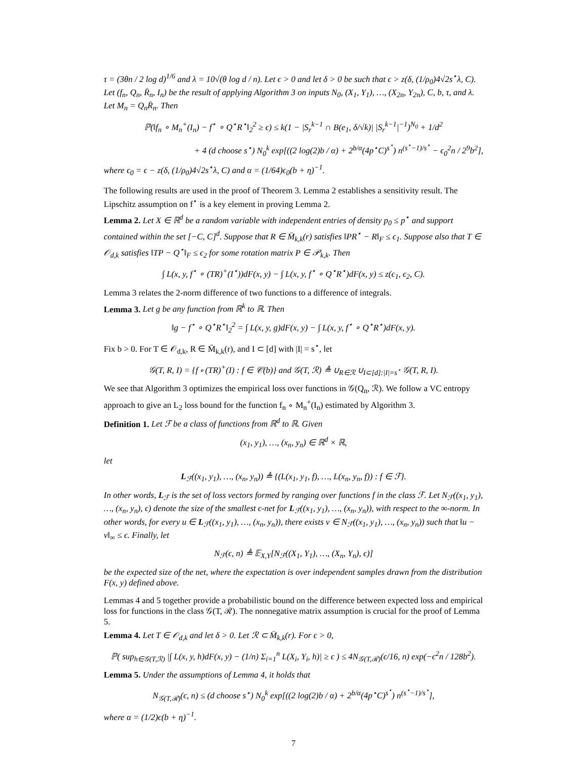τ = (3θn / 2 log d)<sup>1/6</sup> and λ = 10√(θ log d / n). Let ϵ > 0 and let δ > 0 be such that ϵ > z(δ, (1/ρ<sub>0</sub>)4√2s<sup>⋆</sup>λ, C). Let (f<sub>n</sub>, Q<sub>n</sub>, R̄<sub>n</sub>, I<sub>n</sub>) be the result of applying Algorithm 3 on inputs N<sub>0</sub>, (X<sub>1</sub>, Y<sub>1</sub>), …, (X<sub>2n</sub>, Y<sub>2n</sub>), C, b, τ, and λ. Let M<sub>n</sub> = Q<sub>n</sub>R̄<sub>n</sub>. Then
ℙ(‖f<sub>n</sub> ∘ M<sub>n</sub><sup>+</sup>(I<sub>n</sub>) − f<sup>⋆</sup> ∘ Q<sup>⋆</sup>R<sup>⋆</sup>‖<sub>2</sub><sup>2</sup> ≥ ϵ) ≤ k(1 − |S<sub>r</sub><sup>k−1</sup> ∩ B(e<sub>1</sub>, δ/√k)| |S<sub>r</sub><sup>k−1</sup>|<sup>−1</sup>)<sup>N<sub>0</sub></sup> + 1/d<sup>2</sup>
+ 4 (d choose s<sup>⋆</sup>) N<sub>0</sub><sup>k</sup> exp[((2 log(2)b / α) + 2<sup>b/α</sup>(4p<sup>⋆</sup>C)<sup>s<sup>⋆</sup></sup>) n<sup>(s<sup>⋆</sup>−1)/s<sup>⋆</sup></sup> − ϵ<sub>0</sub><sup>2</sup>n / 2<sup>9</sup>b<sup>2</sup>],
where ϵ<sub>0</sub> = ϵ − z(δ, (1/ρ<sub>0</sub>)4√2s<sup>⋆</sup>λ, C) and α = (1/64)ϵ<sub>0</sub>(b + η)<sup>−1</sup>.
The following results are used in the proof of Theorem 3. Lemma 2 establishes a sensitivity result. The Lipschitz assumption on f<sup>⋆</sup> is a key element in proving Lemma 2.
Lemma 2. Let X ∈ ℝ<sup>d</sup> be a random variable with independent entries of density p<sub>0</sub> ≤ p<sup>⋆</sup> and support contained within the set [−C, C]<sup>d</sup>. Suppose that R ∈ M̄<sub>k,k</sub>(r) satisfies ‖PR<sup>⋆</sup> − R‖<sub>F</sub> ≤ ϵ<sub>1</sub>. Suppose also that T ∈ 𝒪<sub>d,k</sub> satisfies ‖TP − Q<sup>⋆</sup>‖<sub>F</sub> ≤ ϵ<sub>2</sub> for some rotation matrix P ∈ 𝒫<sub>k,k</sub>. Then
∫ L(x, y, f<sup>⋆</sup> ∘ (TR)<sup>+</sup>(I<sup>⋆</sup>))dF(x, y) − ∫ L(x, y, f<sup>⋆</sup> ∘ Q<sup>⋆</sup>R<sup>⋆</sup>)dF(x, y) ≤ z(ϵ<sub>1</sub>, ϵ<sub>2</sub>, C).
Lemma 3 relates the 2-norm difference of two functions to a difference of integrals.
Lemma 3. Let g be any function from ℝ<sup>k</sup> to ℝ. Then
‖g − f<sup>⋆</sup> ∘ Q<sup>⋆</sup>R<sup>⋆</sup>‖<sub>2</sub><sup>2</sup> = ∫ L(x, y, g)dF(x, y) − ∫ L(x, y, f<sup>⋆</sup> ∘ Q<sup>⋆</sup>R<sup>⋆</sup>)dF(x, y).
Fix b > 0. For T ∈ 𝒪<sub>d,k</sub>, R ∈ M̄<sub>k,k</sub>(r), and I ⊂ [d] with |I| = s<sup>⋆</sup>, let
𝒢(T, R, I) = {f ∘ (TR)<sup>+</sup>(I) : f ∈ 𝒞(b)} and 𝒢(T, ℛ) ≜ ∪<sub>R∈ℛ</sub> ∪<sub>I⊂[d]:|I|=s<sup>⋆</sup></sub> 𝒢(T, R, I).
We see that Algorithm 3 optimizes the empirical loss over functions in 𝒢(Q<sub>n</sub>, ℛ). We follow a VC entropy approach to give an L<sub>2</sub> loss bound for the function f<sub>n</sub> ∘ M<sub>n</sub><sup>+</sup>(I<sub>n</sub>) estimated by Algorithm 3.
Definition 1. Let ℱ be a class of functions from ℝ<sup>d</sup> to ℝ. Given
(x<sub>1</sub>, y<sub>1</sub>), …, (x<sub>n</sub>, y<sub>n</sub>) ∈ ℝ<sup>d</sup> × ℝ,
let
L<sub>ℱ</sub>((x<sub>1</sub>, y<sub>1</sub>), …, (x<sub>n</sub>, y<sub>n</sub>)) ≜ {(L(x<sub>1</sub>, y<sub>1</sub>, f), …, L(x<sub>n</sub>, y<sub>n</sub>, f)) : f ∈ ℱ}.
In other words, L<sub>ℱ</sub> is the set of loss vectors formed by ranging over functions f in the class ℱ. Let N<sub>ℱ</sub>((x<sub>1</sub>, y<sub>1</sub>), …, (x<sub>n</sub>, y<sub>n</sub>), ϵ) denote the size of the smallest ϵ-net for L<sub>ℱ</sub>((x<sub>1</sub>, y<sub>1</sub>), …, (x<sub>n</sub>, y<sub>n</sub>)), with respect to the ∞-norm. In other words, for every u ∈ L<sub>ℱ</sub>((x<sub>1</sub>, y<sub>1</sub>), …, (x<sub>n</sub>, y<sub>n</sub>)), there exists v ∈ N<sub>ℱ</sub>((x<sub>1</sub>, y<sub>1</sub>), …, (x<sub>n</sub>, y<sub>n</sub>)) such that ‖u − v‖<sub>∞</sub> ≤ ϵ. Finally, let
N<sub>ℱ</sub>(ϵ, n) ≜ 𝔼<sub>X,Y</sub>[N<sub>ℱ</sub>((X<sub>1</sub>, Y<sub>1</sub>), …, (X<sub>n</sub>, Y<sub>n</sub>), ϵ)]
be the expected size of the net, where the expectation is over independent samples drawn from the distribution F(x, y) defined above.
Lemmas 4 and 5 together provide a probabilistic bound on the difference between expected loss and empirical loss for functions in the class 𝒢(T, ℛ). The nonnegative matrix assumption is crucial for the proof of Lemma 5.
Lemma 4. Let T ∈ 𝒪<sub>d,k</sub> and let δ > 0. Let ℛ ⊂ M̄<sub>k,k</sub>(r). For ϵ > 0,
ℙ( sup<sub>h∈𝒢(T,ℛ)</sub> |∫ L(x, y, h)dF(x, y) − (1/n) Σ<sub>i=1</sub><sup>n</sup> L(X<sub>i</sub>, Y<sub>i</sub>, h)| ≥ ϵ ) ≤ 4N<sub>𝒢(T,ℛ)</sub>(ϵ/16, n) exp(−ϵ<sup>2</sup>n / 128b<sup>2</sup>).
Lemma 5. Under the assumptions of Lemma 4, it holds that
N<sub>𝒢(T,ℛ)</sub>(ϵ, n) ≤ (d choose s<sup>⋆</sup>) N<sub>0</sub><sup>k</sup> exp[((2 log(2)b / α) + 2<sup>b/α</sup>(4p<sup>⋆</sup>C)<sup>s<sup>⋆</sup></sup>) n<sup>(s<sup>⋆</sup>−1)/s<sup>⋆</sup></sup>],
where α = (1/2)ϵ(b + η)<sup>−1</sup>.
7